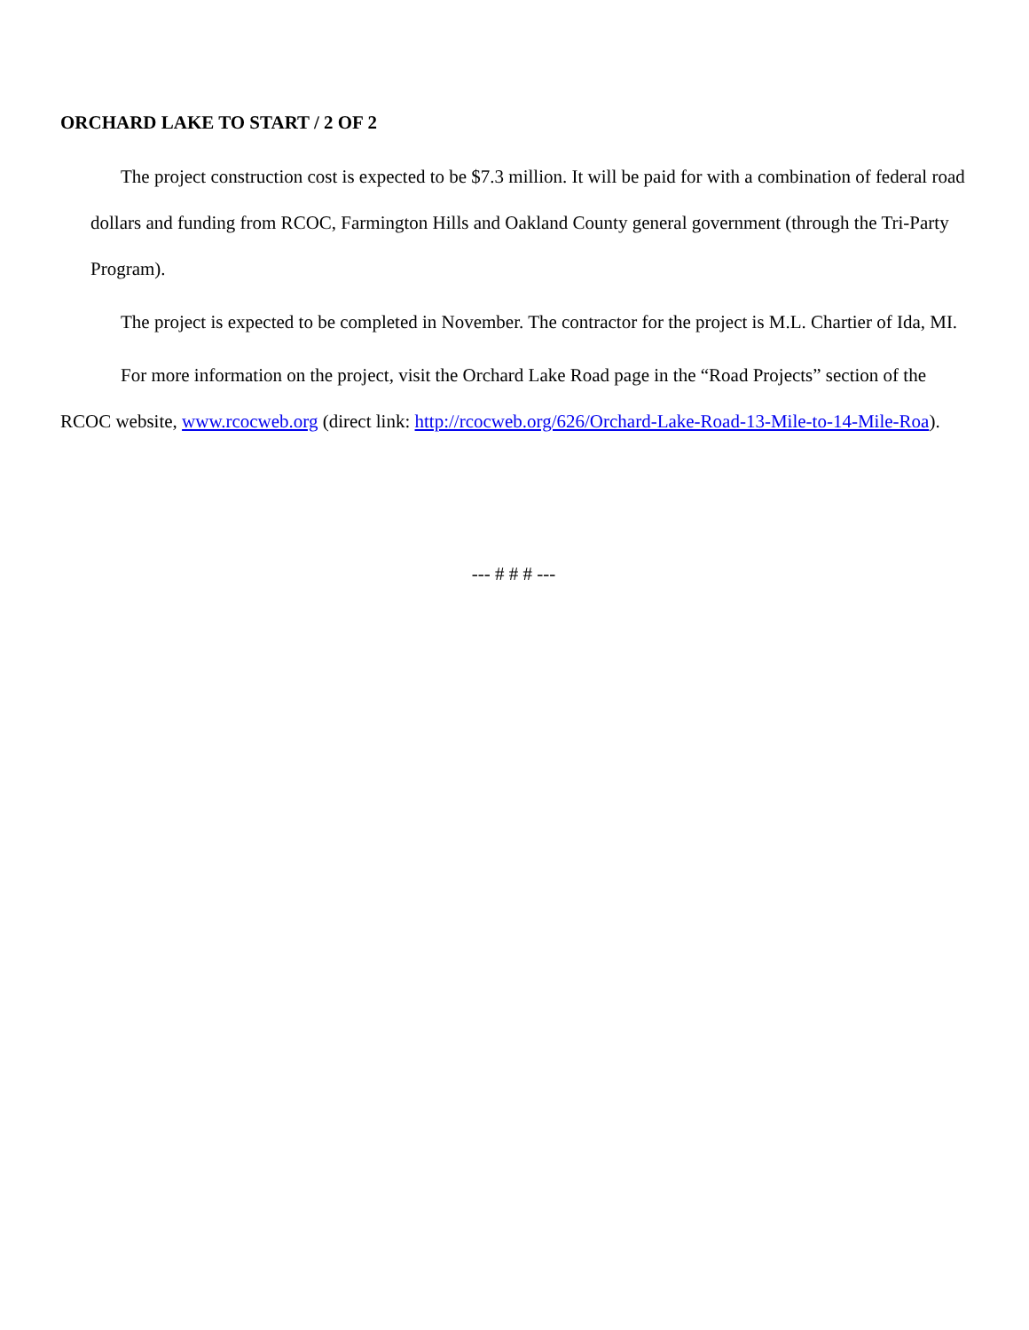ORCHARD LAKE TO START / 2 OF 2
The project construction cost is expected to be $7.3 million. It will be paid for with a combination of federal road dollars and funding from RCOC, Farmington Hills and Oakland County general government (through the Tri-Party Program).
The project is expected to be completed in November. The contractor for the project is M.L. Chartier of Ida, MI.
For more information on the project, visit the Orchard Lake Road page in the “Road Projects” section of the RCOC website, www.rcocweb.org (direct link: http://rcocweb.org/626/Orchard-Lake-Road-13-Mile-to-14-Mile-Roa).
--- # # # ---